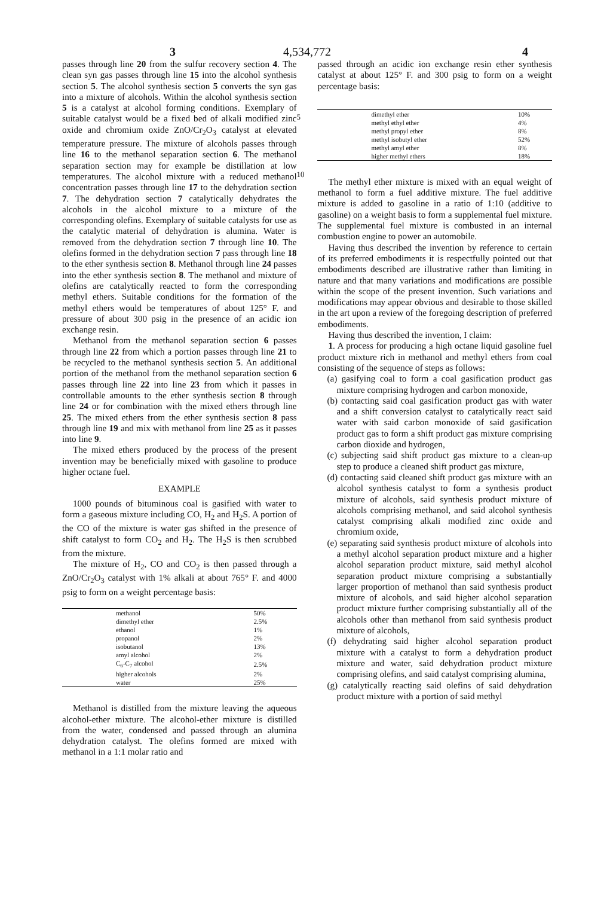3 4,534,772 4
passes through line 20 from the sulfur recovery section 4. The clean syn gas passes through line 15 into the alcohol synthesis section 5. The alcohol synthesis section 5 converts the syn gas into a mixture of alcohols. Within the alcohol synthesis section 5 is a catalyst at alcohol forming conditions. Exemplary of suitable catalyst would be a fixed bed of alkali modified zinc oxide and chromium oxide ZnO/Cr<sub>2</sub>O<sub>3</sub> catalyst at elevated temperature pressure. The mixture of alcohols passes through line 16 to the methanol separation section 6. The methanol separation section may for example be distillation at low temperatures. The alcohol mixture with a reduced methanol concentration passes through line 17 to the dehydration section 7. The dehydration section 7 catalytically dehydrates the alcohols in the alcohol mixture to a mixture of the corresponding olefins. Exemplary of suitable catalysts for use as the catalytic material of dehydration is alumina. Water is removed from the dehydration section 7 through line 10. The olefins formed in the dehydration section 7 pass through line 18 to the ether synthesis section 8. Methanol through line 24 passes into the ether synthesis section 8. The methanol and mixture of olefins are catalytically reacted to form the corresponding methyl ethers. Suitable conditions for the formation of the methyl ethers would be temperatures of about 125° F. and pressure of about 300 psig in the presence of an acidic ion exchange resin.
Methanol from the methanol separation section 6 passes through line 22 from which a portion passes through line 21 to be recycled to the methanol synthesis section 5. An additional portion of the methanol from the methanol separation section 6 passes through line 22 into line 23 from which it passes in controllable amounts to the ether synthesis section 8 through line 24 or for combination with the mixed ethers through line 25. The mixed ethers from the ether synthesis section 8 pass through line 19 and mix with methanol from line 25 as it passes into line 9.
The mixed ethers produced by the process of the present invention may be beneficially mixed with gasoline to produce higher octane fuel.
EXAMPLE
1000 pounds of bituminous coal is gasified with water to form a gaseous mixture including CO, H<sub>2</sub> and H<sub>2</sub>S. A portion of the CO of the mixture is water gas shifted in the presence of shift catalyst to form CO<sub>2</sub> and H<sub>2</sub>. The H<sub>2</sub>S is then scrubbed from the mixture.
The mixture of H<sub>2</sub>, CO and CO<sub>2</sub> is then passed through a ZnO/Cr<sub>2</sub>O<sub>3</sub> catalyst with 1% alkali at about 765° F. and 4000 psig to form on a weight percentage basis:
| methanol | 50% |
| dimethyl ether | 2.5% |
| ethanol | 1% |
| propanol | 2% |
| isobutanol | 13% |
| amyl alcohol | 2% |
| C<sub>6</sub>-C<sub>7</sub> alcohol | 2.5% |
| higher alcohols | 2% |
| water | 25% |
Methanol is distilled from the mixture leaving the aqueous alcohol-ether mixture. The alcohol-ether mixture is distilled from the water, condensed and passed through an alumina dehydration catalyst. The olefins formed are mixed with methanol in a 1:1 molar ratio and
5
10
passed through an acidic ion exchange resin ether synthesis catalyst at about 125° F. and 300 psig to form on a weight percentage basis:
| dimethyl ether | 10% |
| methyl ethyl ether | 4% |
| methyl propyl ether | 8% |
| methyl isobutyl ether | 52% |
| methyl amyl ether | 8% |
| higher methyl ethers | 18% |
The methyl ether mixture is mixed with an equal weight of methanol to form a fuel additive mixture. The fuel additive mixture is added to gasoline in a ratio of 1:10 (additive to gasoline) on a weight basis to form a supplemental fuel mixture. The supplemental fuel mixture is combusted in an internal combustion engine to power an automobile.
Having thus described the invention by reference to certain of its preferred embodiments it is respectfully pointed out that embodiments described are illustrative rather than limiting in nature and that many variations and modifications are possible within the scope of the present invention. Such variations and modifications may appear obvious and desirable to those skilled in the art upon a review of the foregoing description of preferred embodiments.
Having thus described the invention, I claim:
1. A process for producing a high octane liquid gasoline fuel product mixture rich in methanol and methyl ethers from coal consisting of the sequence of steps as follows:
(a) gasifying coal to form a coal gasification product gas mixture comprising hydrogen and carbon monoxide,
(b) contacting said coal gasification product gas with water and a shift conversion catalyst to catalytically react said water with said carbon monoxide of said gasification product gas to form a shift product gas mixture comprising carbon dioxide and hydrogen,
(c) subjecting said shift product gas mixture to a clean-up step to produce a cleaned shift product gas mixture,
(d) contacting said cleaned shift product gas mixture with an alcohol synthesis catalyst to form a synthesis product mixture of alcohols, said synthesis product mixture of alcohols comprising methanol, and said alcohol synthesis catalyst comprising alkali modified zinc oxide and chromium oxide,
(e) separating said synthesis product mixture of alcohols into a methyl alcohol separation product mixture and a higher alcohol separation product mixture, said methyl alcohol separation product mixture comprising a substantially larger proportion of methanol than said synthesis product mixture of alcohols, and said higher alcohol separation product mixture further comprising substantially all of the alcohols other than methanol from said synthesis product mixture of alcohols,
(f) dehydrating said higher alcohol separation product mixture with a catalyst to form a dehydration product mixture and water, said dehydration product mixture comprising olefins, and said catalyst comprising alumina,
(g) catalytically reacting said olefins of said dehydration product mixture with a portion of said methyl